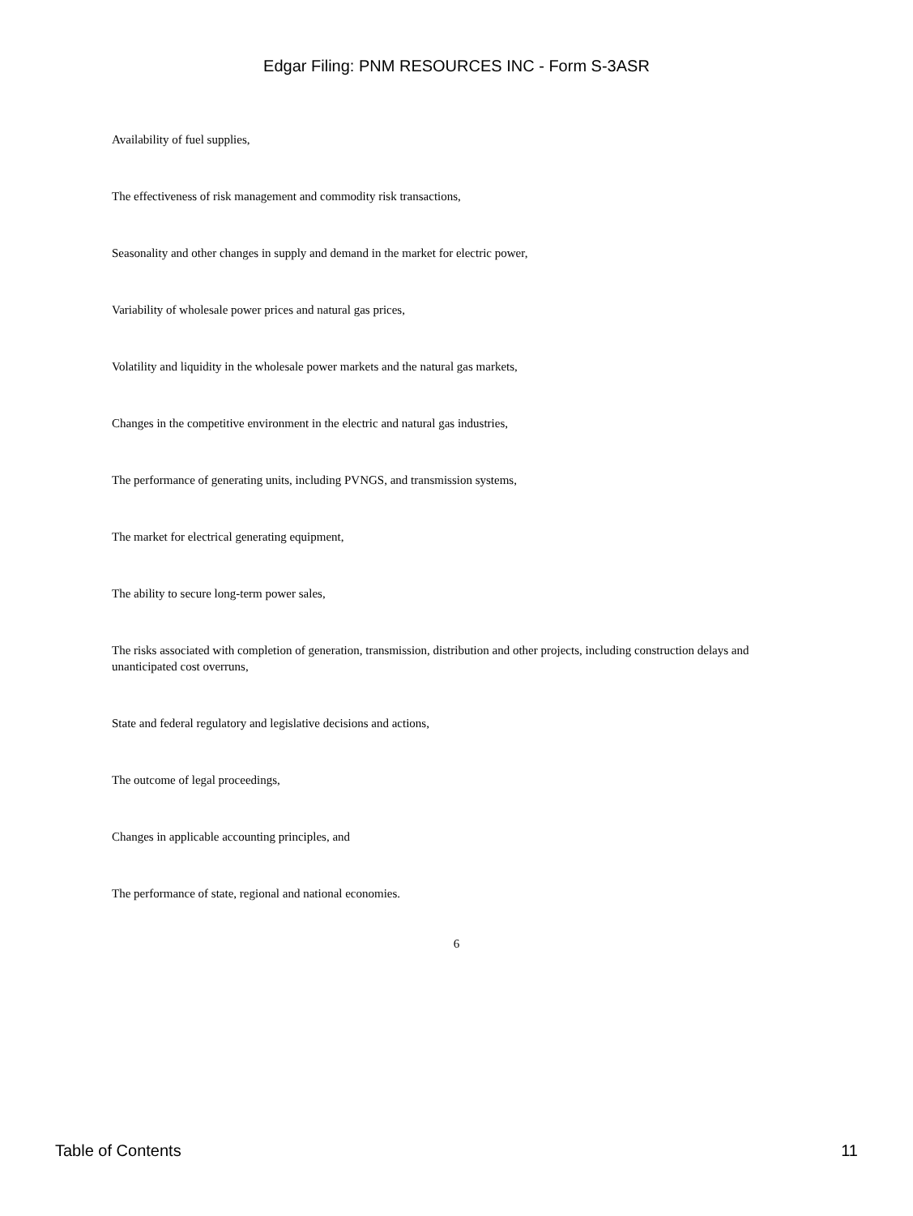Edgar Filing: PNM RESOURCES INC - Form S-3ASR
Availability of fuel supplies,
The effectiveness of risk management and commodity risk transactions,
Seasonality and other changes in supply and demand in the market for electric power,
Variability of wholesale power prices and natural gas prices,
Volatility and liquidity in the wholesale power markets and the natural gas markets,
Changes in the competitive environment in the electric and natural gas industries,
The performance of generating units, including PVNGS, and transmission systems,
The market for electrical generating equipment,
The ability to secure long-term power sales,
The risks associated with completion of generation, transmission, distribution and other projects, including construction delays and unanticipated cost overruns,
State and federal regulatory and legislative decisions and actions,
The outcome of legal proceedings,
Changes in applicable accounting principles, and
The performance of state, regional and national economies.
6
Table of Contents 11